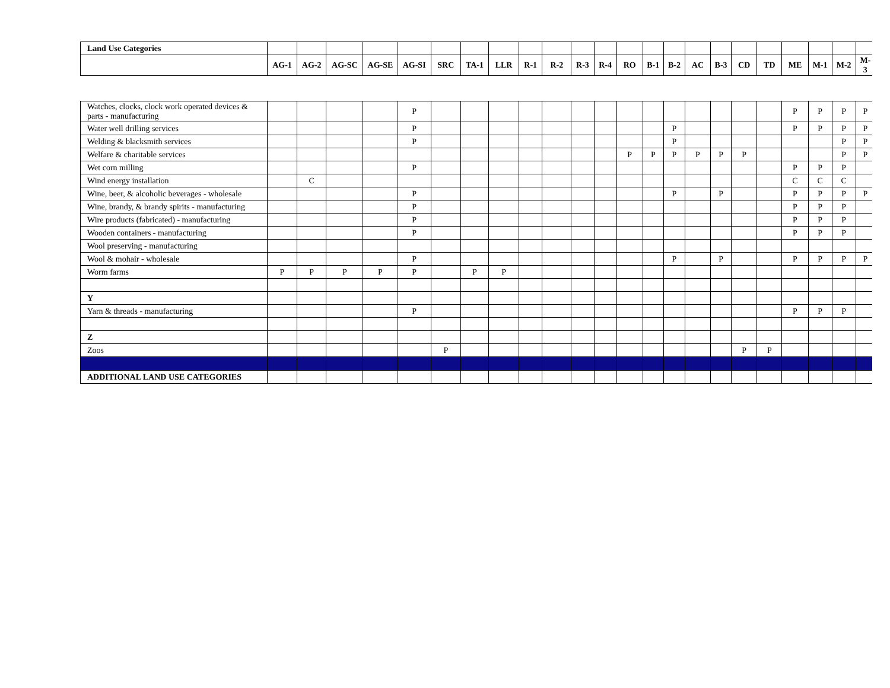| Land Use Categories | | | | | | | | | | | | | | | | | | | | | | | |
| | AG-1 | AG-2 | AG-SC | AG-SE | AG-SI | SRC | TA-1 | LLR | R-1 | R-2 | R-3 | R-4 | RO | B-1 | B-2 | AC | B-3 | CD | TD | ME | M-1 | M-2 | M-3 |
| Watches, clocks, clock work operated devices & parts - manufacturing | | | | | P | | | | | | | | | | | | | | | P | P | P | P |
| Water well drilling services | | | | | P | | | | | | | | | | P | | | | | P | P | P | P |
| Welding & blacksmith services | | | | | P | | | | | | | | | | P | | | | | | | P | P |
| Welfare & charitable services | | | | | | | | | | | | | P | P | P | P | P | P | | | | P | P |
| Wet corn milling | | | | | P | | | | | | | | | | | | | | | P | P | P | |
| Wind energy installation | | C | | | | | | | | | | | | | | | | | | C | C | C | |
| Wine, beer, & alcoholic beverages - wholesale | | | | | P | | | | | | | | | | P | | P | | | P | P | P | P |
| Wine, brandy, & brandy spirits - manufacturing | | | | | P | | | | | | | | | | | | | | | P | P | P | |
| Wire products (fabricated) - manufacturing | | | | | P | | | | | | | | | | | | | | | P | P | P | |
| Wooden containers - manufacturing | | | | | P | | | | | | | | | | | | | | | P | P | P | |
| Wool preserving - manufacturing | | | | | | | | | | | | | | | | | | | | | | | |
| Wool & mohair - wholesale | | | | | P | | | | | | | | | | P | | P | | | P | P | P | P |
| Worm farms | P | P | P | P | P | | P | P | | | | | | | | | | | | | | | |
| Y | | | | | | | | | | | | | | | | | | | | | | | |
| Yarn & threads - manufacturing | | | | | P | | | | | | | | | | | | | | | P | P | P | |
| Z | | | | | | | | | | | | | | | | | | | | | | | |
| Zoos | | | | | | P | | | | | | | | | | | | P | P | | | | |
| ADDITIONAL LAND USE CATEGORIES | | | | | | | | | | | | | | | | | | | | | | | |